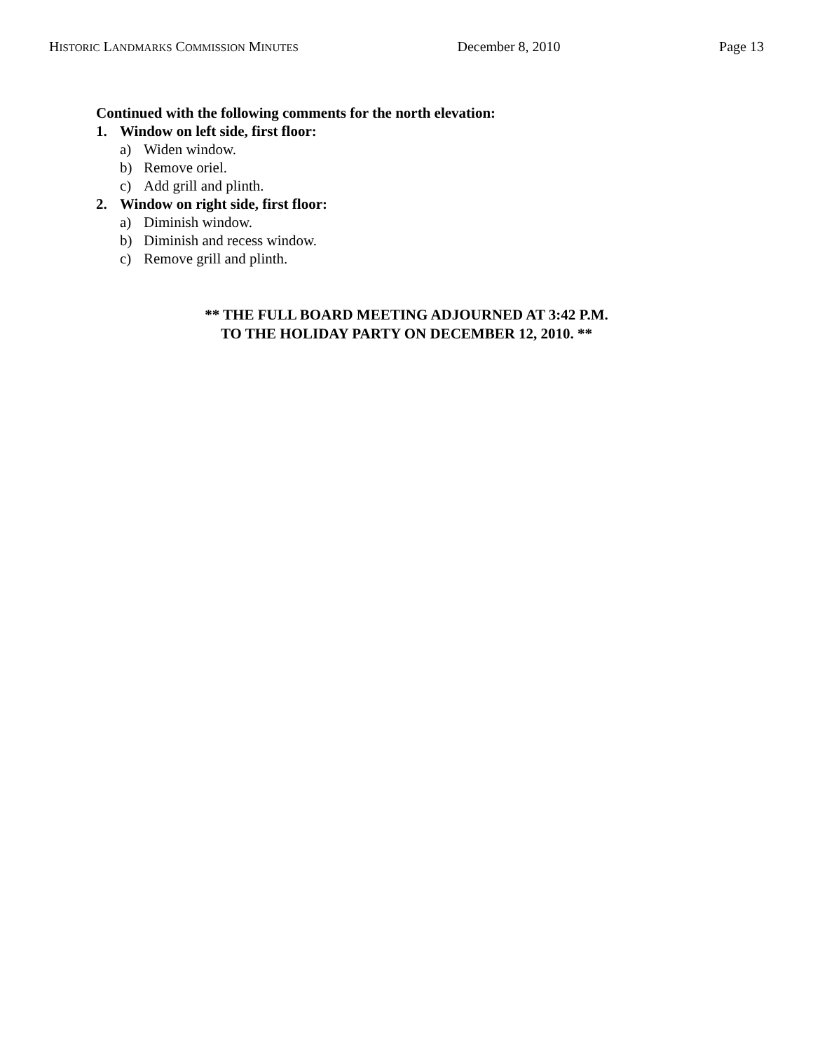HISTORIC LANDMARKS COMMISSION MINUTES
December 8, 2010 Page 13
Continued with the following comments for the north elevation:
1. Window on left side, first floor:
a) Widen window.
b) Remove oriel.
c) Add grill and plinth.
2. Window on right side, first floor:
a) Diminish window.
b) Diminish and recess window.
c) Remove grill and plinth.
** THE FULL BOARD MEETING ADJOURNED AT 3:42 P.M.
TO THE HOLIDAY PARTY ON DECEMBER 12, 2010. **